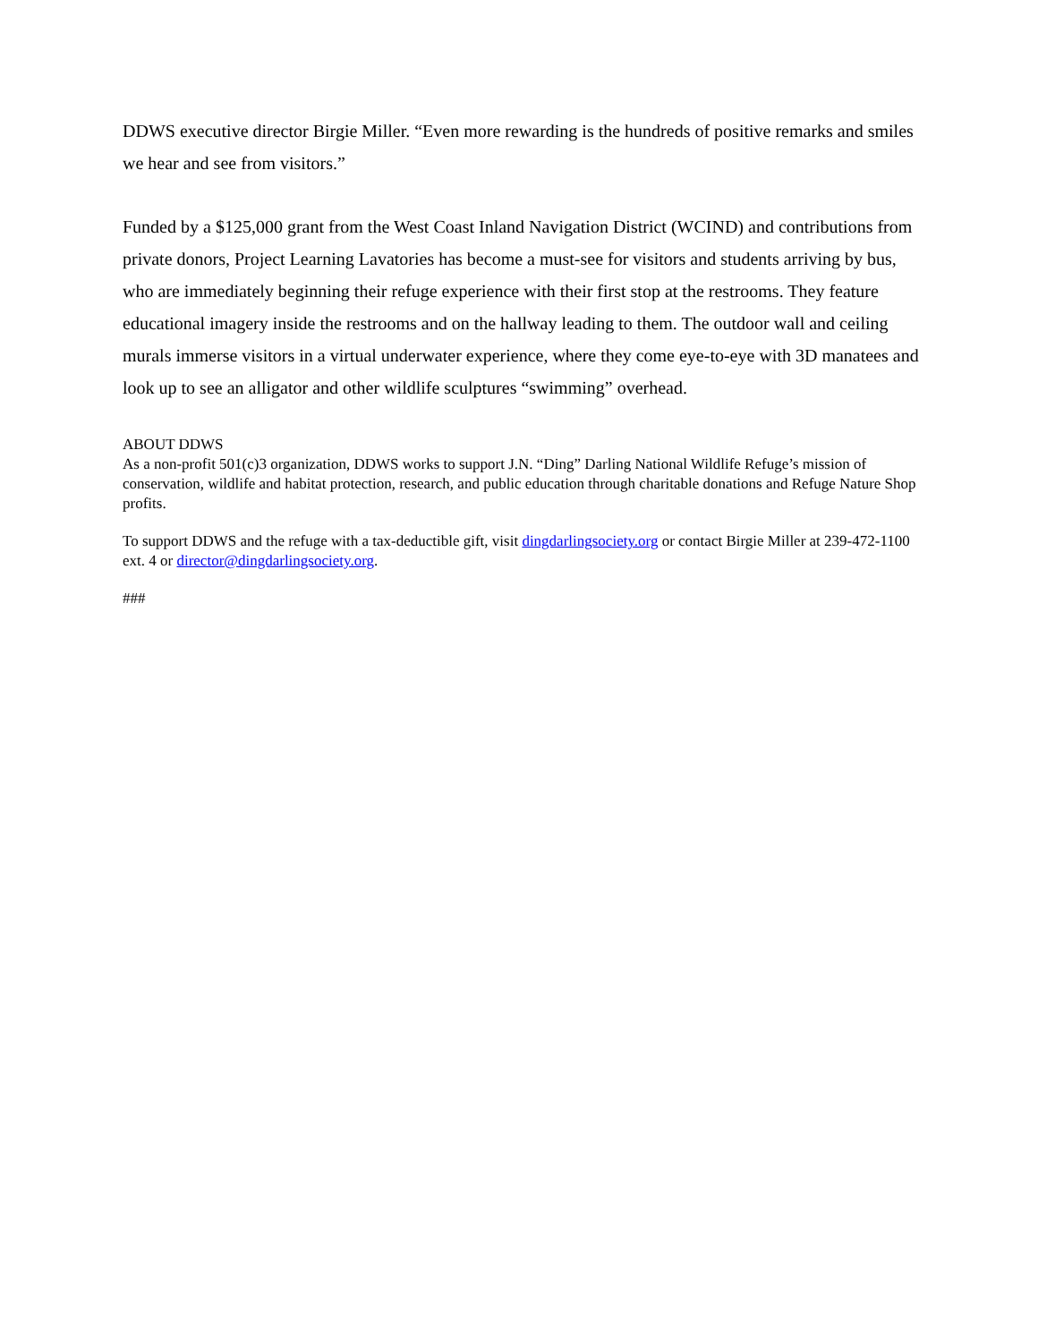DDWS executive director Birgie Miller. “Even more rewarding is the hundreds of positive remarks and smiles we hear and see from visitors.”
Funded by a $125,000 grant from the West Coast Inland Navigation District (WCIND) and contributions from private donors, Project Learning Lavatories has become a must-see for visitors and students arriving by bus, who are immediately beginning their refuge experience with their first stop at the restrooms. They feature educational imagery inside the restrooms and on the hallway leading to them. The outdoor wall and ceiling murals immerse visitors in a virtual underwater experience, where they come eye-to-eye with 3D manatees and look up to see an alligator and other wildlife sculptures “swimming” overhead.
ABOUT DDWS
As a non-profit 501(c)3 organization, DDWS works to support J.N. “Ding” Darling National Wildlife Refuge’s mission of conservation, wildlife and habitat protection, research, and public education through charitable donations and Refuge Nature Shop profits.
To support DDWS and the refuge with a tax-deductible gift, visit dingdarlingsociety.org or contact Birgie Miller at 239-472-1100 ext. 4 or director@dingdarlingsociety.org.
###